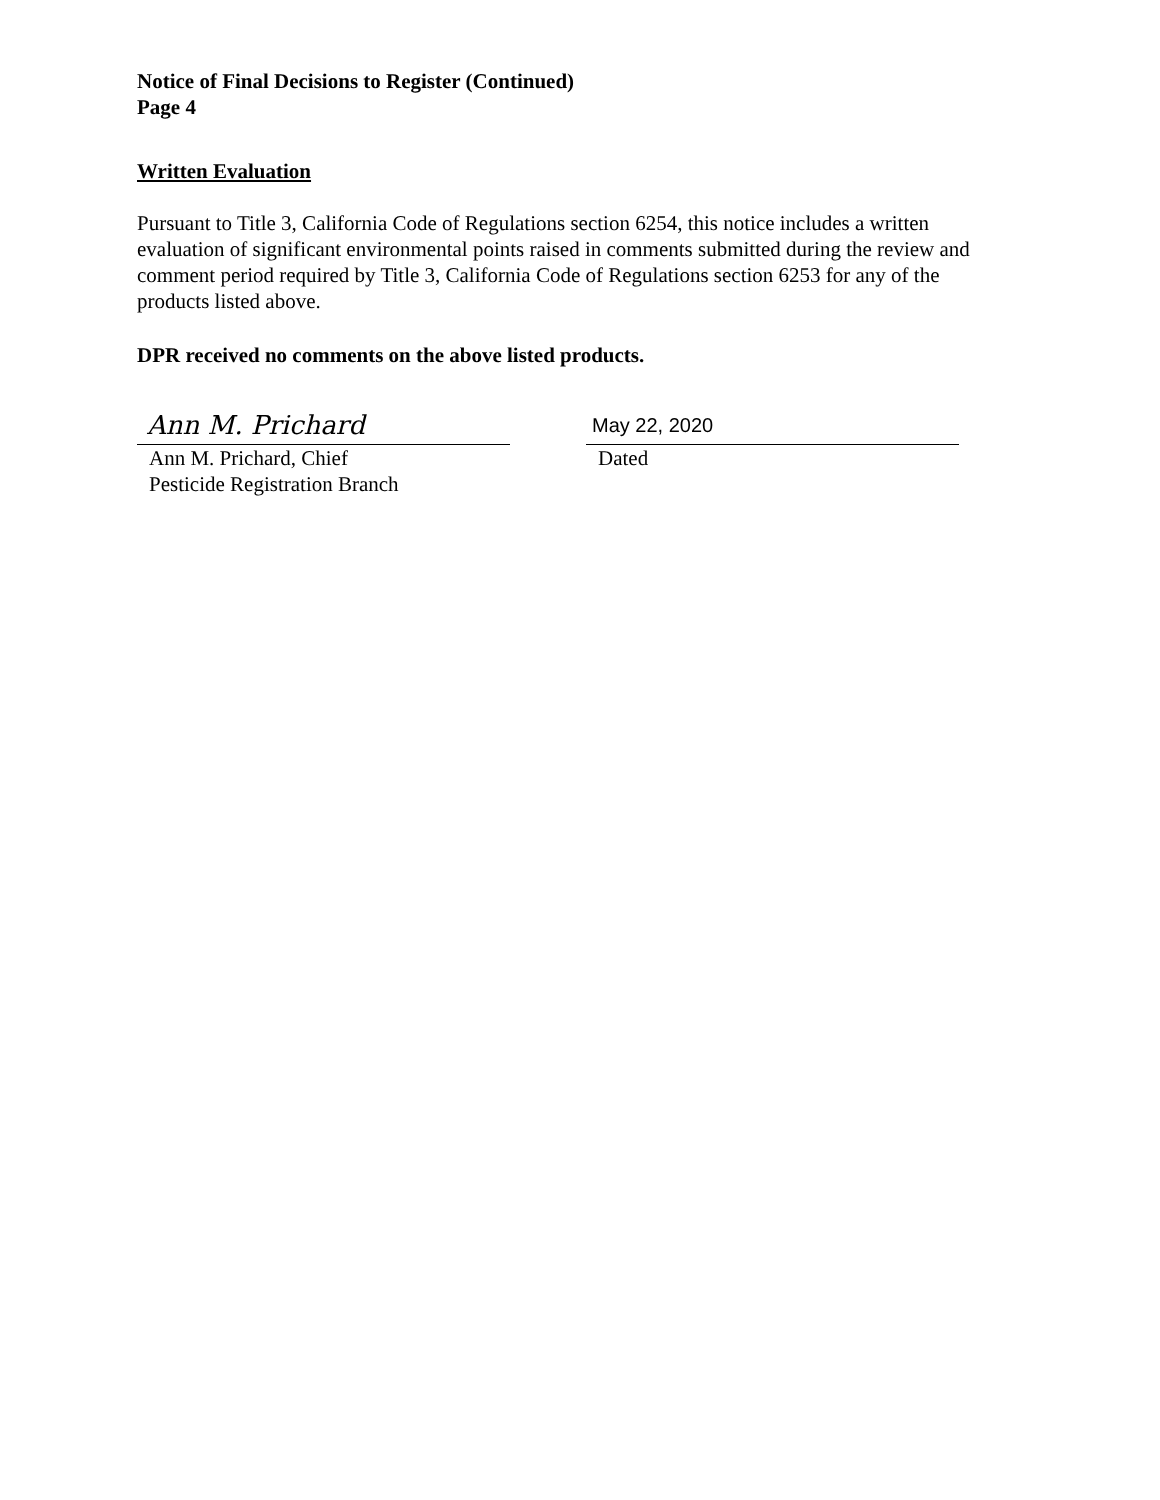Notice of Final Decisions to Register (Continued)
Page 4
Written Evaluation
Pursuant to Title 3, California Code of Regulations section 6254, this notice includes a written evaluation of significant environmental points raised in comments submitted during the review and comment period required by Title 3, California Code of Regulations section 6253 for any of the products listed above.
DPR received no comments on the above listed products.
Ann M. Prichard
Ann M. Prichard, Chief
Pesticide Registration Branch
May 22, 2020
Dated